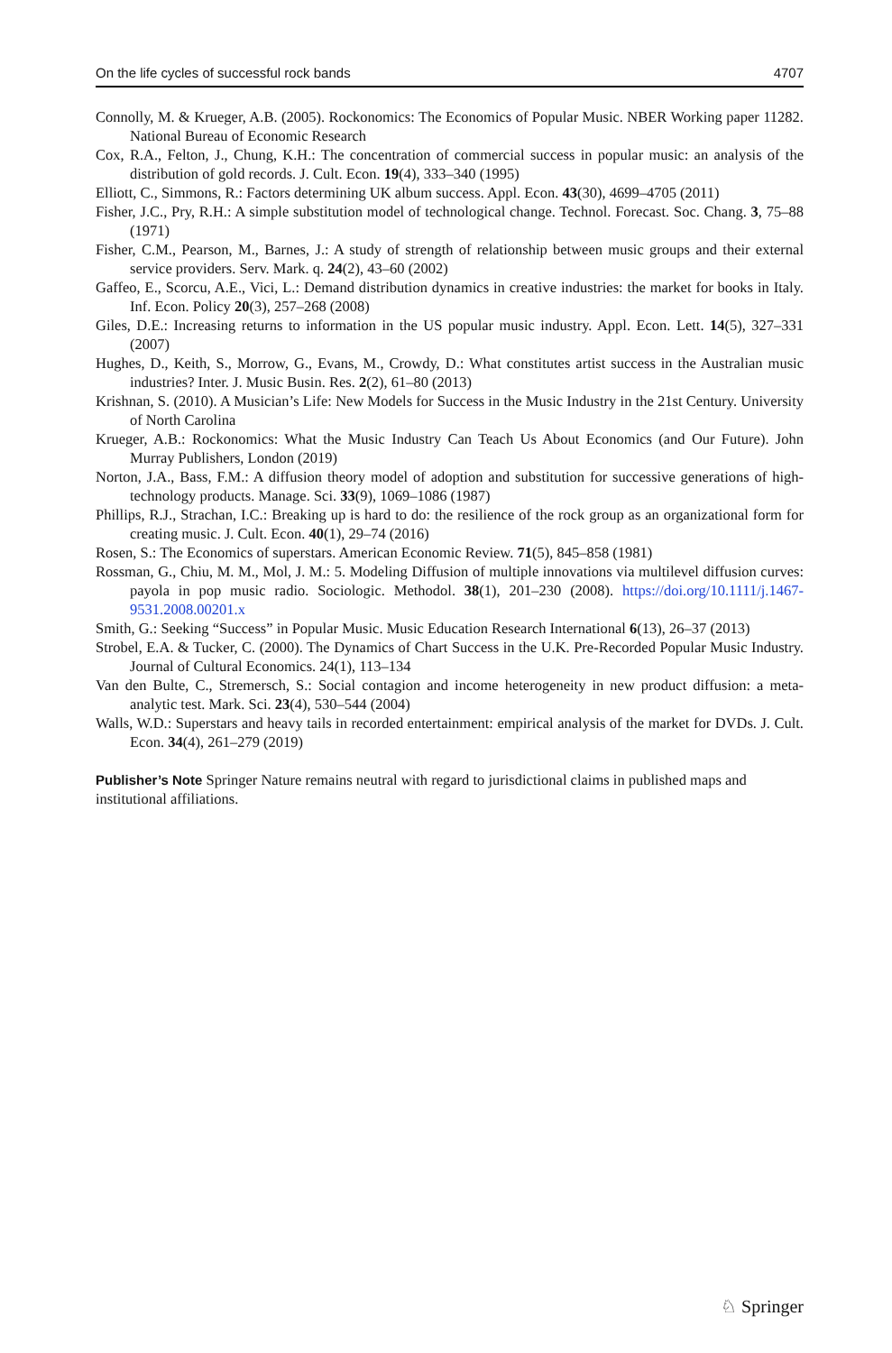On the life cycles of successful rock bands 4707
Connolly, M. & Krueger, A.B. (2005). Rockonomics: The Economics of Popular Music. NBER Working paper 11282. National Bureau of Economic Research
Cox, R.A., Felton, J., Chung, K.H.: The concentration of commercial success in popular music: an analysis of the distribution of gold records. J. Cult. Econ. 19(4), 333–340 (1995)
Elliott, C., Simmons, R.: Factors determining UK album success. Appl. Econ. 43(30), 4699–4705 (2011)
Fisher, J.C., Pry, R.H.: A simple substitution model of technological change. Technol. Forecast. Soc. Chang. 3, 75–88 (1971)
Fisher, C.M., Pearson, M., Barnes, J.: A study of strength of relationship between music groups and their external service providers. Serv. Mark. q. 24(2), 43–60 (2002)
Gaffeo, E., Scorcu, A.E., Vici, L.: Demand distribution dynamics in creative industries: the market for books in Italy. Inf. Econ. Policy 20(3), 257–268 (2008)
Giles, D.E.: Increasing returns to information in the US popular music industry. Appl. Econ. Lett. 14(5), 327–331 (2007)
Hughes, D., Keith, S., Morrow, G., Evans, M., Crowdy, D.: What constitutes artist success in the Australian music industries? Inter. J. Music Busin. Res. 2(2), 61–80 (2013)
Krishnan, S. (2010). A Musician’s Life: New Models for Success in the Music Industry in the 21st Century. University of North Carolina
Krueger, A.B.: Rockonomics: What the Music Industry Can Teach Us About Economics (and Our Future). John Murray Publishers, London (2019)
Norton, J.A., Bass, F.M.: A diffusion theory model of adoption and substitution for successive generations of high-technology products. Manage. Sci. 33(9), 1069–1086 (1987)
Phillips, R.J., Strachan, I.C.: Breaking up is hard to do: the resilience of the rock group as an organizational form for creating music. J. Cult. Econ. 40(1), 29–74 (2016)
Rosen, S.: The Economics of superstars. American Economic Review. 71(5), 845–858 (1981)
Rossman, G., Chiu, M. M., Mol, J. M.: 5. Modeling Diffusion of multiple innovations via multilevel diffusion curves: payola in pop music radio. Sociologic. Methodol. 38(1), 201–230 (2008). https://doi.org/10.1111/j.1467-9531.2008.00201.x
Smith, G.: Seeking “Success” in Popular Music. Music Education Research International 6(13), 26–37 (2013)
Strobel, E.A. & Tucker, C. (2000). The Dynamics of Chart Success in the U.K. Pre-Recorded Popular Music Industry. Journal of Cultural Economics. 24(1), 113–134
Van den Bulte, C., Stremersch, S.: Social contagion and income heterogeneity in new product diffusion: a meta-analytic test. Mark. Sci. 23(4), 530–544 (2004)
Walls, W.D.: Superstars and heavy tails in recorded entertainment: empirical analysis of the market for DVDs. J. Cult. Econ. 34(4), 261–279 (2019)
Publisher’s Note Springer Nature remains neutral with regard to jurisdictional claims in published maps and institutional affiliations.
♘ Springer